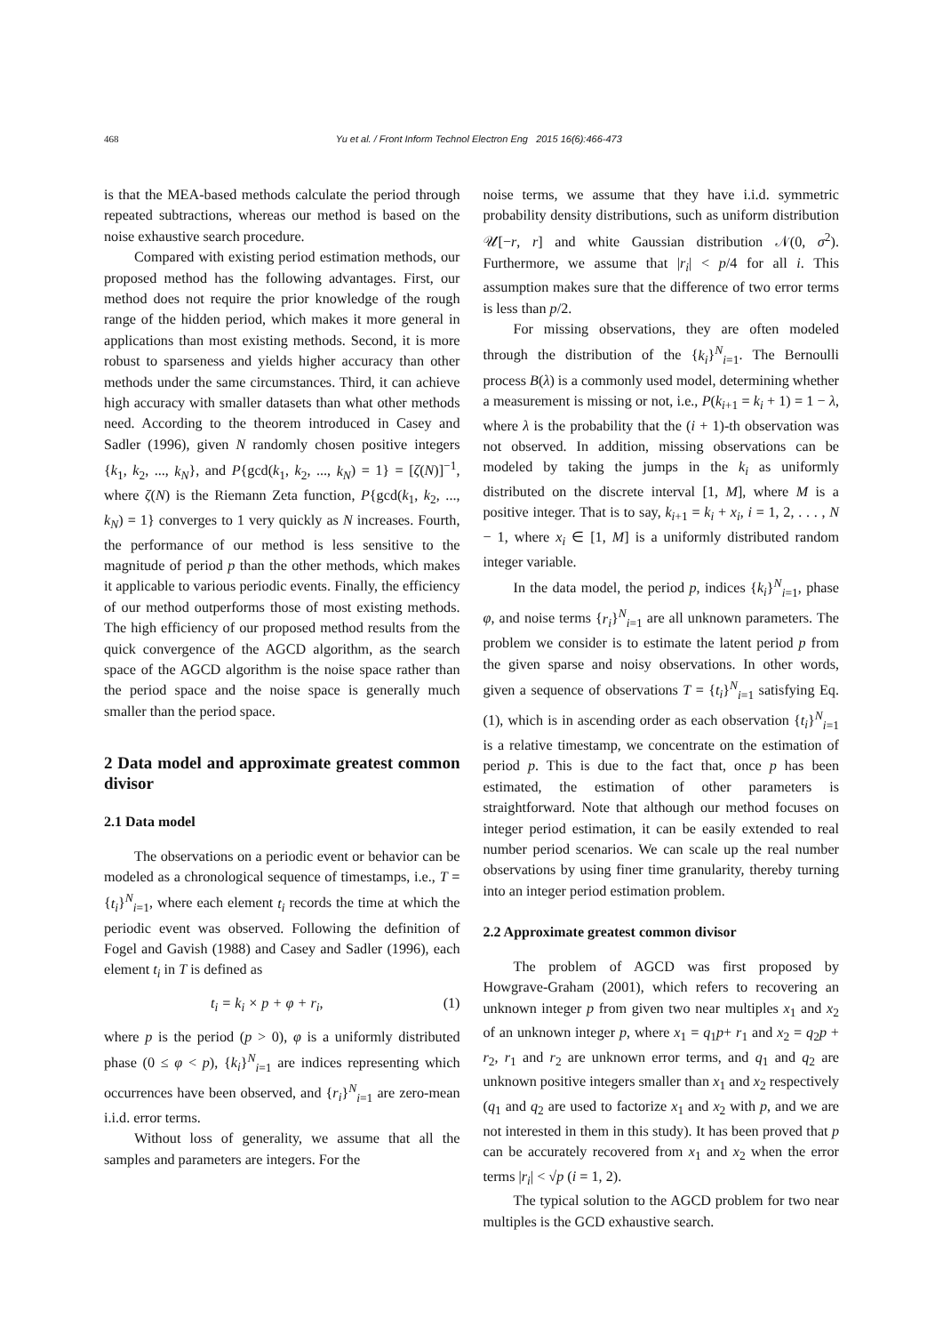468
Yu et al. / Front Inform Technol Electron Eng 2015 16(6):466-473
is that the MEA-based methods calculate the period through repeated subtractions, whereas our method is based on the noise exhaustive search procedure.
Compared with existing period estimation methods, our proposed method has the following advantages. First, our method does not require the prior knowledge of the rough range of the hidden period, which makes it more general in applications than most existing methods. Second, it is more robust to sparseness and yields higher accuracy than other methods under the same circumstances. Third, it can achieve high accuracy with smaller datasets than what other methods need. According to the theorem introduced in Casey and Sadler (1996), given N randomly chosen positive integers {k<sub>1</sub>, k<sub>2</sub>, ..., k<sub>N</sub>}, and P{gcd(k<sub>1</sub>, k<sub>2</sub>, ..., k<sub>N</sub>) = 1} = [ζ(N)]<sup>−1</sup>, where ζ(N) is the Riemann Zeta function, P{gcd(k<sub>1</sub>, k<sub>2</sub>, ..., k<sub>N</sub>) = 1} converges to 1 very quickly as N increases. Fourth, the performance of our method is less sensitive to the magnitude of period p than the other methods, which makes it applicable to various periodic events. Finally, the efficiency of our method outperforms those of most existing methods. The high efficiency of our proposed method results from the quick convergence of the AGCD algorithm, as the search space of the AGCD algorithm is the noise space rather than the period space and the noise space is generally much smaller than the period space.
2 Data model and approximate greatest common divisor
2.1 Data model
The observations on a periodic event or behavior can be modeled as a chronological sequence of timestamps, i.e., T = {t<sub>i</sub>}<sup>N</sup><sub>i=1</sub>, where each element t<sub>i</sub> records the time at which the periodic event was observed. Following the definition of Fogel and Gavish (1988) and Casey and Sadler (1996), each element t<sub>i</sub> in T is defined as
t<sub>i</sub> = k<sub>i</sub> × p + φ + r<sub>i</sub>, (1)
where p is the period (p > 0), φ is a uniformly distributed phase (0 ≤ φ < p), {k<sub>i</sub>}<sup>N</sup><sub>i=1</sub> are indices representing which occurrences have been observed, and {r<sub>i</sub>}<sup>N</sup><sub>i=1</sub> are zero-mean i.i.d. error terms.
Without loss of generality, we assume that all the samples and parameters are integers. For the
noise terms, we assume that they have i.i.d. symmetric probability density distributions, such as uniform distribution 𝒰[−r, r] and white Gaussian distribution 𝒩(0, σ<sup>2</sup>). Furthermore, we assume that |r<sub>i</sub>| < p/4 for all i. This assumption makes sure that the difference of two error terms is less than p/2.
For missing observations, they are often modeled through the distribution of the {k<sub>i</sub>}<sup>N</sup><sub>i=1</sub>. The Bernoulli process B(λ) is a commonly used model, determining whether a measurement is missing or not, i.e., P(k<sub>i+1</sub> = k<sub>i</sub> + 1) = 1 − λ, where λ is the probability that the (i + 1)-th observation was not observed. In addition, missing observations can be modeled by taking the jumps in the k<sub>i</sub> as uniformly distributed on the discrete interval [1, M], where M is a positive integer. That is to say, k<sub>i+1</sub> = k<sub>i</sub> + x<sub>i</sub>, i = 1, 2, . . . , N − 1, where x<sub>i</sub> ∈ [1, M] is a uniformly distributed random integer variable.
In the data model, the period p, indices {k<sub>i</sub>}<sup>N</sup><sub>i=1</sub>, phase φ, and noise terms {r<sub>i</sub>}<sup>N</sup><sub>i=1</sub> are all unknown parameters. The problem we consider is to estimate the latent period p from the given sparse and noisy observations. In other words, given a sequence of observations T = {t<sub>i</sub>}<sup>N</sup><sub>i=1</sub> satisfying Eq. (1), which is in ascending order as each observation {t<sub>i</sub>}<sup>N</sup><sub>i=1</sub> is a relative timestamp, we concentrate on the estimation of period p. This is due to the fact that, once p has been estimated, the estimation of other parameters is straightforward. Note that although our method focuses on integer period estimation, it can be easily extended to real number period scenarios. We can scale up the real number observations by using finer time granularity, thereby turning into an integer period estimation problem.
2.2 Approximate greatest common divisor
The problem of AGCD was first proposed by Howgrave-Graham (2001), which refers to recovering an unknown integer p from given two near multiples x<sub>1</sub> and x<sub>2</sub> of an unknown integer p, where x<sub>1</sub> = q<sub>1</sub>p+ r<sub>1</sub> and x<sub>2</sub> = q<sub>2</sub>p + r<sub>2</sub>, r<sub>1</sub> and r<sub>2</sub> are unknown error terms, and q<sub>1</sub> and q<sub>2</sub> are unknown positive integers smaller than x<sub>1</sub> and x<sub>2</sub> respectively (q<sub>1</sub> and q<sub>2</sub> are used to factorize x<sub>1</sub> and x<sub>2</sub> with p, and we are not interested in them in this study). It has been proved that p can be accurately recovered from x<sub>1</sub> and x<sub>2</sub> when the error terms |r<sub>i</sub>| < √p (i = 1, 2).
The typical solution to the AGCD problem for two near multiples is the GCD exhaustive search.